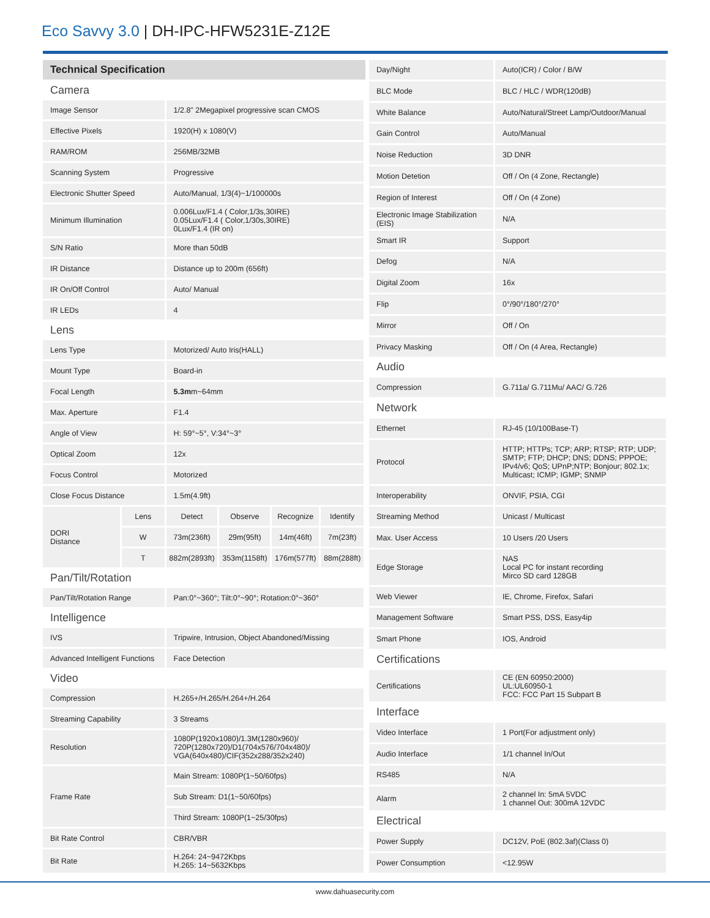Eco Savvy 3.0 | DH-IPC-HFW5231E-Z12E
| Technical Specification | | | | | |
| --- | --- | --- | --- | --- | --- |
| Camera | | | | | |
| Image Sensor | | 1/2.8" 2Megapixel progressive scan CMOS | | | |
| Effective Pixels | | 1920(H) x 1080(V) | | | |
| RAM/ROM | | 256MB/32MB | | | |
| Scanning System | | Progressive | | | |
| Electronic Shutter Speed | | Auto/Manual, 1/3(4)~1/100000s | | | |
| Minimum Illumination | | 0.006Lux/F1.4 ( Color,1/3s,30IRE) 0.05Lux/F1.4 ( Color,1/30s,30IRE) 0Lux/F1.4 (IR on) | | | |
| S/N Ratio | | More than 50dB | | | |
| IR Distance | | Distance up to 200m (656ft) | | | |
| IR On/Off Control | | Auto/ Manual | | | |
| IR LEDs | | 4 | | | |
| Lens | | | | | |
| Lens Type | | Motorized/ Auto Iris(HALL) | | | |
| Mount Type | | Board-in | | | |
| Focal Length | | 5.3m m~64mm | | | |
| Max. Aperture | | F1.4 | | | |
| Angle of View | | H: 59°~5°, V:34°~3° | | | |
| Optical Zoom | | 12x | | | |
| Focus Control | | Motorized | | | |
| Close Focus Distance | | 1.5m(4.9ft) | | | |
| DORI Distance | Lens | Detect | Observe | Recognize | Identify |
| | W | 73m(236ft) | 29m(95ft) | 14m(46ft) | 7m(23ft) |
| | T | 882m(2893ft) | 353m(1158ft) | 176m(577ft) | 88m(288ft) |
| Pan/Tilt/Rotation | | | | | |
| Pan/Tilt/Rotation Range | | Pan:0°~360°; Tilt:0°~90°; Rotation:0°~360° | | | |
| Intelligence | | | | | |
| IVS | | Tripwire, Intrusion, Object Abandoned/Missing | | | |
| Advanced Intelligent Functions | | Face Detection | | | |
| Video | | | | | |
| Compression | | H.265+/H.265/H.264+/H.264 | | | |
| Streaming Capability | | 3 Streams | | | |
| Resolution | | 1080P(1920x1080)/1.3M(1280x960)/ 720P(1280x720)/D1(704x576/704x480)/ VGA(640x480)/CIF(352x288/352x240) | | | |
| Frame Rate | | Main Stream: 1080P(1~50/60fps) | | | |
| | | Sub Stream: D1(1~50/60fps) | | | |
| | | Third Stream: 1080P(1~25/30fps) | | | |
| Bit Rate Control | | CBR/VBR | | | |
| Bit Rate | | H.264: 24~9472Kbps H.265: 14~5632Kbps | | | |
| Day/Night | Auto(ICR) / Color / B/W |
| BLC Mode | BLC / HLC / WDR(120dB) |
| White Balance | Auto/Natural/Street Lamp/Outdoor/Manual |
| Gain Control | Auto/Manual |
| Noise Reduction | 3D DNR |
| Motion Detetion | Off / On (4 Zone, Rectangle) |
| Region of Interest | Off / On (4 Zone) |
| Electronic Image Stabilization (EIS) | N/A |
| Smart IR | Support |
| Defog | N/A |
| Digital Zoom | 16x |
| Flip | 0°/90°/180°/270° |
| Mirror | Off / On |
| Privacy Masking | Off / On (4 Area, Rectangle) |
| Audio | |
| Compression | G.711a/ G.711Mu/ AAC/ G.726 |
| Network | |
| Ethernet | RJ-45 (10/100Base-T) |
| Protocol | HTTP; HTTPs; TCP; ARP; RTSP; RTP; UDP; SMTP; FTP; DHCP; DNS; DDNS; PPPOE; IPv4/v6; QoS; UPnP;NTP; Bonjour; 802.1x; Multicast; ICMP; IGMP; SNMP |
| Interoperability | ONVIF, PSIA, CGI |
| Streaming Method | Unicast / Multicast |
| Max. User Access | 10 Users /20 Users |
| Edge Storage | NAS Local PC for instant recording Mirco SD card 128GB |
| Web Viewer | IE, Chrome, Firefox, Safari |
| Management Software | Smart PSS, DSS, Easy4ip |
| Smart Phone | IOS, Android |
| Certifications | |
| Certifications | CE (EN 60950:2000) UL:UL60950-1 FCC: FCC Part 15 Subpart B |
| Interface | |
| Video Interface | 1 Port(For adjustment only) |
| Audio Interface | 1/1 channel In/Out |
| RS485 | N/A |
| Alarm | 2 channel In: 5mA 5VDC 1 channel Out: 300mA 12VDC |
| Electrical | |
| Power Supply | DC12V, PoE (802.3af)(Class 0) |
| Power Consumption | <12.95W |
www.dahuasecurity.com